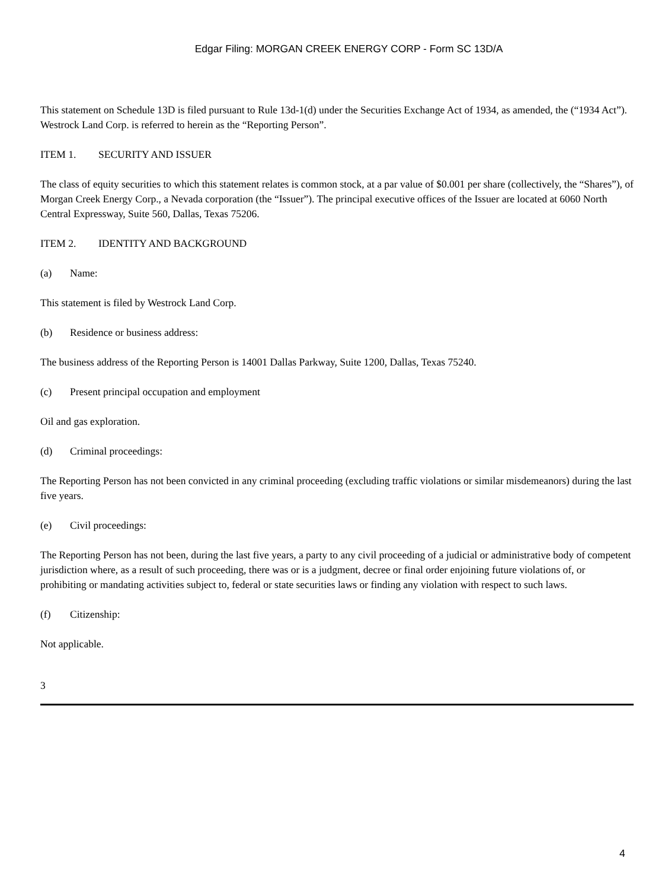Edgar Filing: MORGAN CREEK ENERGY CORP - Form SC 13D/A
This statement on Schedule 13D is filed pursuant to Rule 13d-1(d) under the Securities Exchange Act of 1934, as amended, the (“1934 Act”). Westrock Land Corp. is referred to herein as the “Reporting Person”.
ITEM 1. SECURITY AND ISSUER
The class of equity securities to which this statement relates is common stock, at a par value of $0.001 per share (collectively, the “Shares”), of Morgan Creek Energy Corp., a Nevada corporation (the “Issuer”). The principal executive offices of the Issuer are located at 6060 North Central Expressway, Suite 560, Dallas, Texas 75206.
ITEM 2. IDENTITY AND BACKGROUND
(a) Name:
This statement is filed by Westrock Land Corp.
(b) Residence or business address:
The business address of the Reporting Person is 14001 Dallas Parkway, Suite 1200, Dallas, Texas 75240.
(c) Present principal occupation and employment
Oil and gas exploration.
(d) Criminal proceedings:
The Reporting Person has not been convicted in any criminal proceeding (excluding traffic violations or similar misdemeanors) during the last five years.
(e) Civil proceedings:
The Reporting Person has not been, during the last five years, a party to any civil proceeding of a judicial or administrative body of competent jurisdiction where, as a result of such proceeding, there was or is a judgment, decree or final order enjoining future violations of, or prohibiting or mandating activities subject to, federal or state securities laws or finding any violation with respect to such laws.
(f) Citizenship:
Not applicable.
3
4